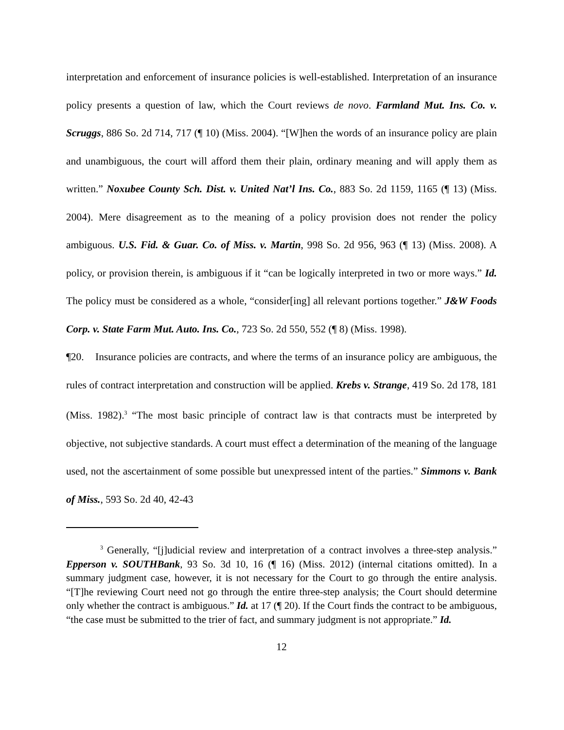interpretation and enforcement of insurance policies is well-established. Interpretation of an insurance policy presents a question of law, which the Court reviews de novo. Farmland Mut. Ins. Co. v. Scruggs, 886 So. 2d 714, 717 (¶ 10) (Miss. 2004). “[W]hen the words of an insurance policy are plain and unambiguous, the court will afford them their plain, ordinary meaning and will apply them as written.” Noxubee County Sch. Dist. v. United Nat’l Ins. Co., 883 So. 2d 1159, 1165 (¶ 13) (Miss. 2004). Mere disagreement as to the meaning of a policy provision does not render the policy ambiguous. U.S. Fid. & Guar. Co. of Miss. v. Martin, 998 So. 2d 956, 963 (¶ 13) (Miss. 2008). A policy, or provision therein, is ambiguous if it “can be logically interpreted in two or more ways.” Id. The policy must be considered as a whole, “consider[ing] all relevant portions together.” J&W Foods Corp. v. State Farm Mut. Auto. Ins. Co., 723 So. 2d 550, 552 (¶ 8) (Miss. 1998).
¶20. Insurance policies are contracts, and where the terms of an insurance policy are ambiguous, the rules of contract interpretation and construction will be applied. Krebs v. Strange, 419 So. 2d 178, 181 (Miss. 1982).<sup>3</sup> “The most basic principle of contract law is that contracts must be interpreted by objective, not subjective standards. A court must effect a determination of the meaning of the language used, not the ascertainment of some possible but unexpressed intent of the parties.” Simmons v. Bank of Miss., 593 So. 2d 40, 42-43
<sup>3</sup> Generally, “[j]udicial review and interpretation of a contract involves a three-step analysis.” Epperson v. SOUTHBank, 93 So. 3d 10, 16 (¶ 16) (Miss. 2012) (internal citations omitted). In a summary judgment case, however, it is not necessary for the Court to go through the entire analysis. “[T]he reviewing Court need not go through the entire three-step analysis; the Court should determine only whether the contract is ambiguous.” Id. at 17 (¶ 20). If the Court finds the contract to be ambiguous, “the case must be submitted to the trier of fact, and summary judgment is not appropriate.” Id.
12